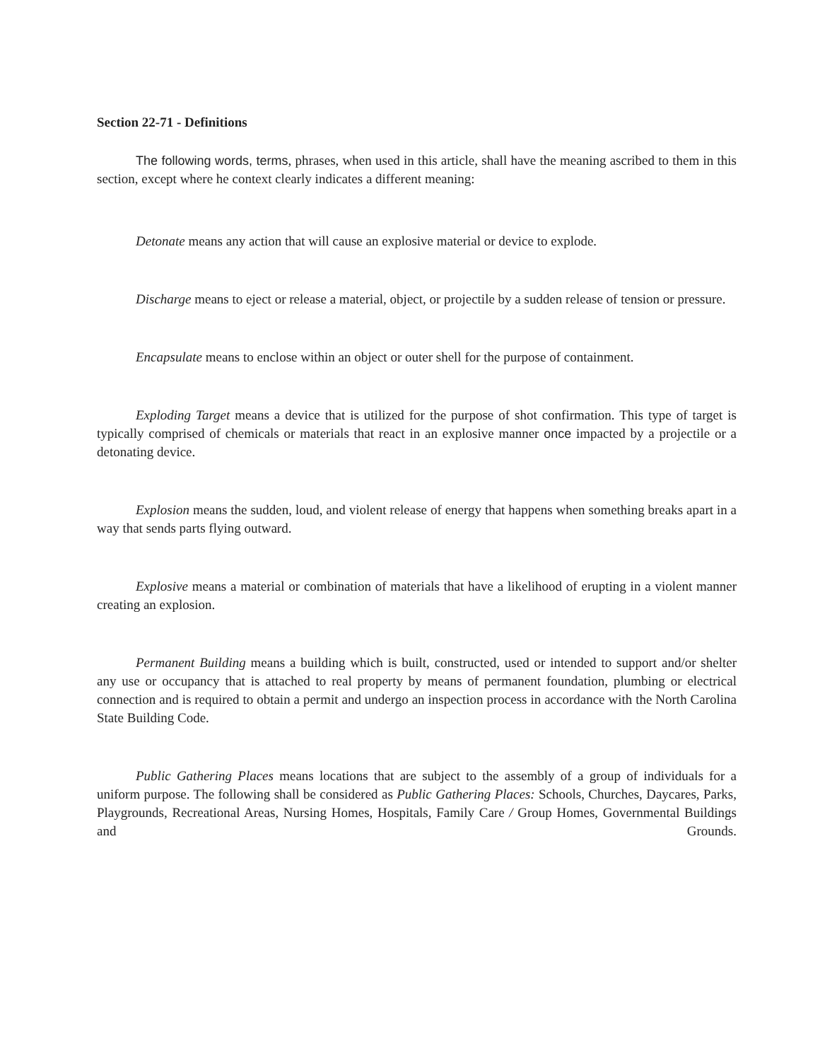Section 22-71 - Definitions
The following words, terms, phrases, when used in this article, shall have the meaning ascribed to them in this section, except where he context clearly indicates a different meaning:
Detonate means any action that will cause an explosive material or device to explode.
Discharge means to eject or release a material, object, or projectile by a sudden release of tension or pressure.
Encapsulate means to enclose within an object or outer shell for the purpose of containment.
Exploding Target means a device that is utilized for the purpose of shot confirmation. This type of target is typically comprised of chemicals or materials that react in an explosive manner once impacted by a projectile or a detonating device.
Explosion means the sudden, loud, and violent release of energy that happens when something breaks apart in a way that sends parts flying outward.
Explosive means a material or combination of materials that have a likelihood of erupting in a violent manner creating an explosion.
Permanent Building means a building which is built, constructed, used or intended to support and/or shelter any use or occupancy that is attached to real property by means of permanent foundation, plumbing or electrical connection and is required to obtain a permit and undergo an inspection process in accordance with the North Carolina State Building Code.
Public Gathering Places means locations that are subject to the assembly of a group of individuals for a uniform purpose. The following shall be considered as Public Gathering Places: Schools, Churches, Daycares, Parks, Playgrounds, Recreational Areas, Nursing Homes, Hospitals, Family Care / Group Homes, Governmental Buildings and Grounds.